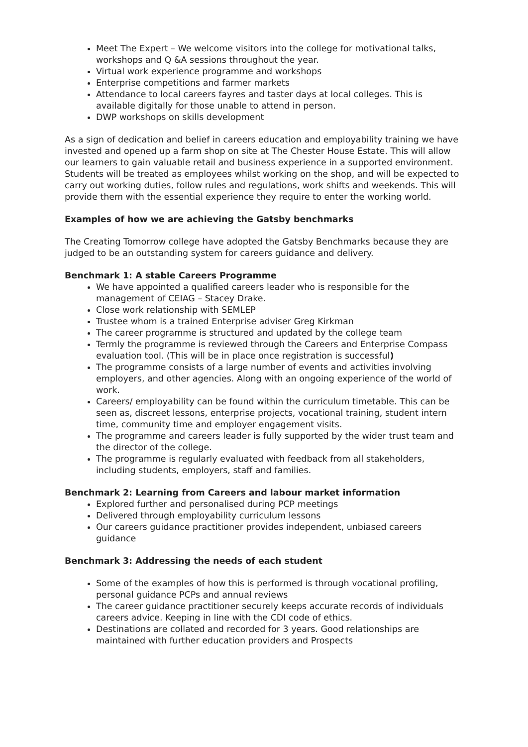Meet The Expert – We welcome visitors into the college for motivational talks, workshops and Q &A sessions throughout the year.
Virtual work experience programme and workshops
Enterprise competitions and farmer markets
Attendance to local careers fayres and taster days at local colleges. This is available digitally for those unable to attend in person.
DWP workshops on skills development
As a sign of dedication and belief in careers education and employability training we have invested and opened up a farm shop on site at The Chester House Estate. This will allow our learners to gain valuable retail and business experience in a supported environment. Students will be treated as employees whilst working on the shop, and will be expected to carry out working duties, follow rules and regulations, work shifts and weekends. This will provide them with the essential experience they require to enter the working world.
Examples of how we are achieving the Gatsby benchmarks
The Creating Tomorrow college have adopted the Gatsby Benchmarks because they are judged to be an outstanding system for careers guidance and delivery.
Benchmark 1: A stable Careers Programme
We have appointed a qualified careers leader who is responsible for the management of CEIAG – Stacey Drake.
Close work relationship with SEMLEP
Trustee whom is a trained Enterprise adviser Greg Kirkman
The career programme is structured and updated by the college team
Termly the programme is reviewed through the Careers and Enterprise Compass evaluation tool. (This will be in place once registration is successful)
The programme consists of a large number of events and activities involving employers, and other agencies. Along with an ongoing experience of the world of work.
Careers/ employability can be found within the curriculum timetable. This can be seen as, discreet lessons, enterprise projects, vocational training, student intern time, community time and employer engagement visits.
The programme and careers leader is fully supported by the wider trust team and the director of the college.
The programme is regularly evaluated with feedback from all stakeholders, including students, employers, staff and families.
Benchmark 2: Learning from Careers and labour market information
Explored further and personalised during PCP meetings
Delivered through employability curriculum lessons
Our careers guidance practitioner provides independent, unbiased careers guidance
Benchmark 3: Addressing the needs of each student
Some of the examples of how this is performed is through vocational profiling, personal guidance PCPs and annual reviews
The career guidance practitioner securely keeps accurate records of individuals careers advice. Keeping in line with the CDI code of ethics.
Destinations are collated and recorded for 3 years. Good relationships are maintained with further education providers and Prospects